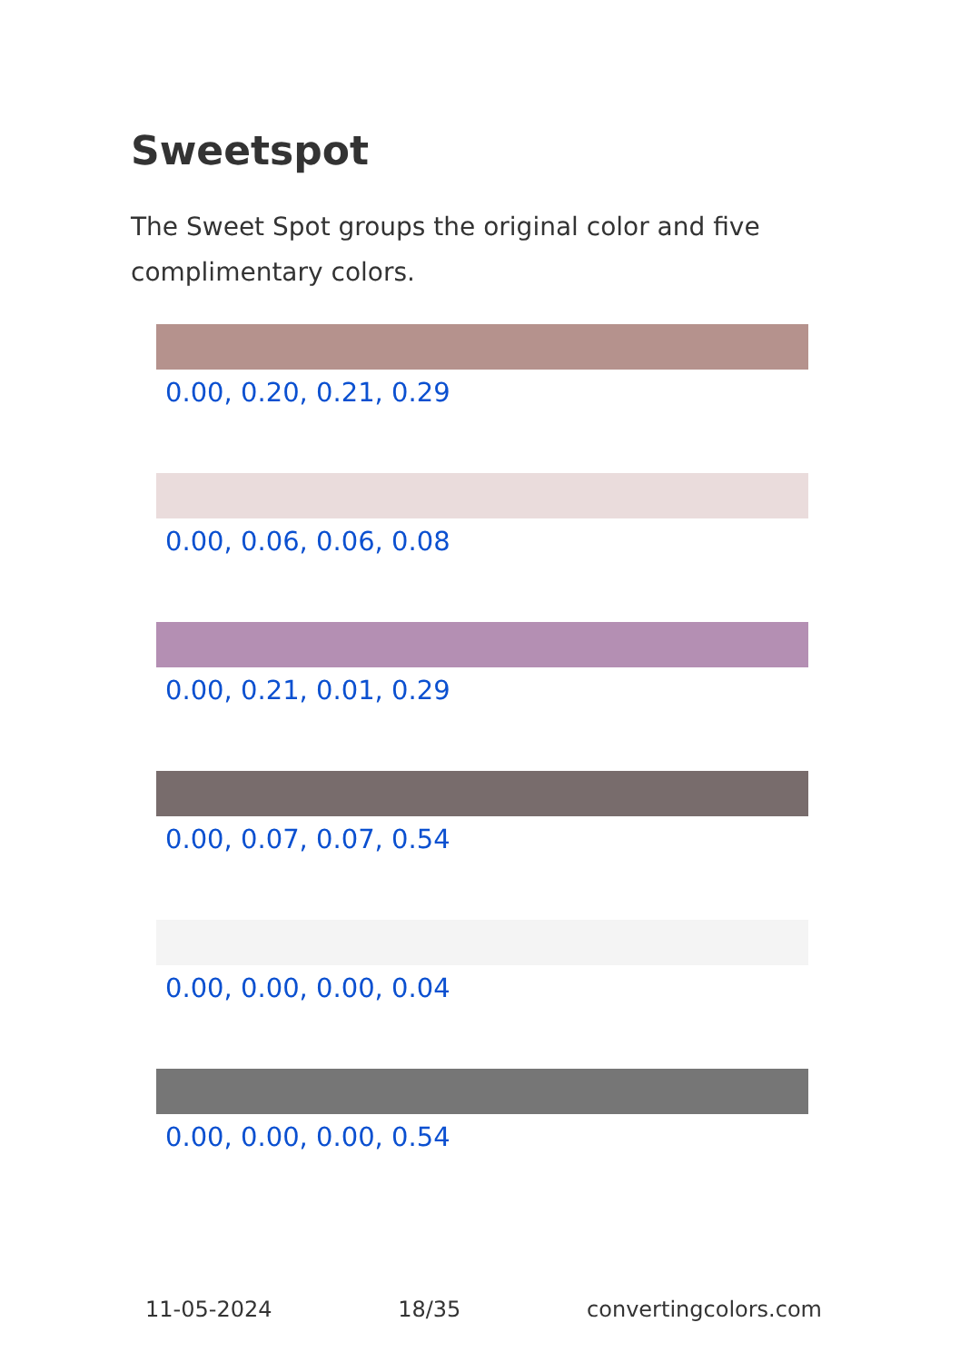Sweetspot
The Sweet Spot groups the original color and five complimentary colors.
0.00, 0.20, 0.21, 0.29
0.00, 0.06, 0.06, 0.08
0.00, 0.21, 0.01, 0.29
0.00, 0.07, 0.07, 0.54
0.00, 0.00, 0.00, 0.04
0.00, 0.00, 0.00, 0.54
11-05-2024 18/35 convertingcolors.com